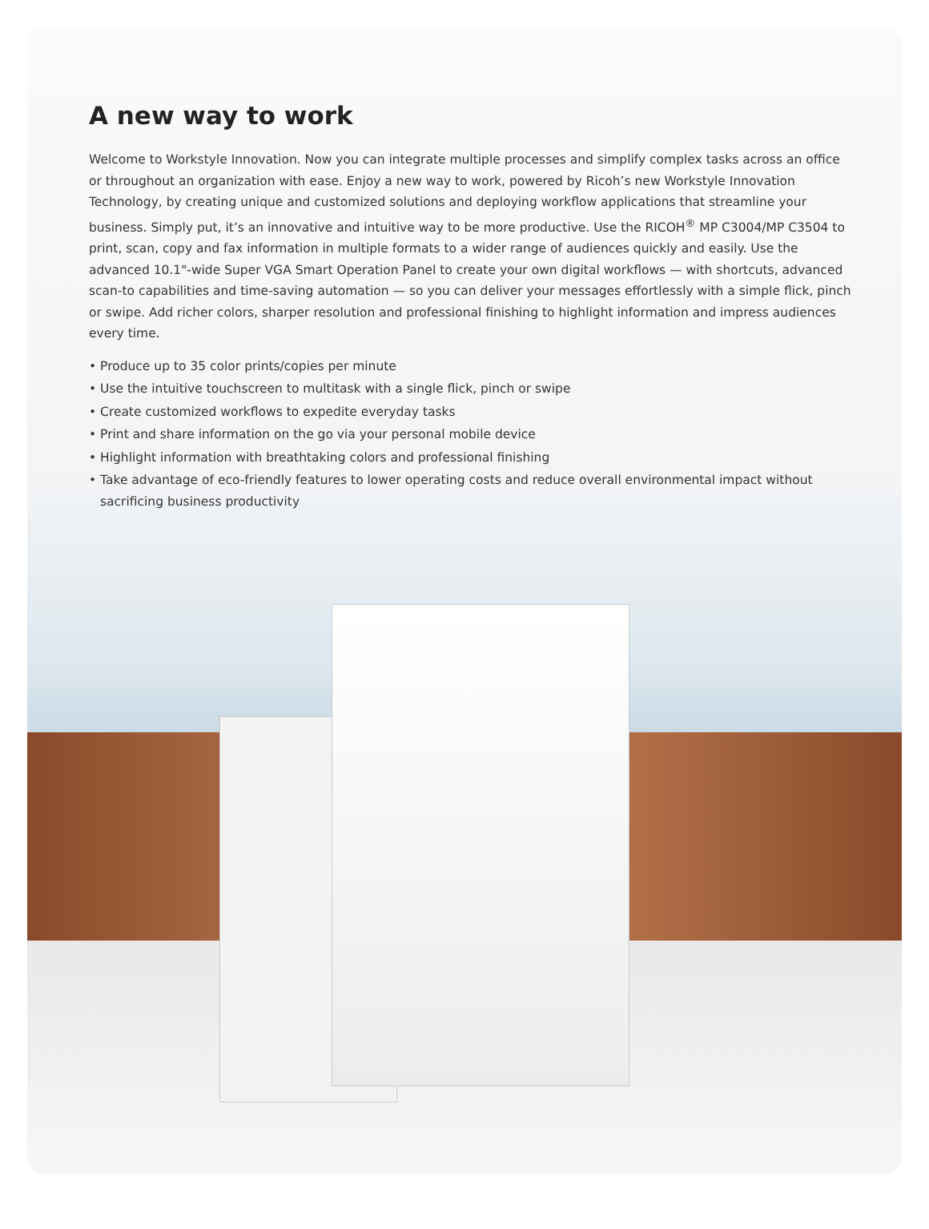A new way to work
Welcome to Workstyle Innovation. Now you can integrate multiple processes and simplify complex tasks across an office or throughout an organization with ease. Enjoy a new way to work, powered by Ricoh’s new Workstyle Innovation Technology, by creating unique and customized solutions and deploying workflow applications that streamline your business. Simply put, it’s an innovative and intuitive way to be more productive. Use the RICOH<sup>®</sup> MP C3004/MP C3504 to print, scan, copy and fax information in multiple formats to a wider range of audiences quickly and easily. Use the advanced 10.1"-wide Super VGA Smart Operation Panel to create your own digital workflows — with shortcuts, advanced scan-to capabilities and time-saving automation — so you can deliver your messages effortlessly with a simple flick, pinch or swipe. Add richer colors, sharper resolution and professional finishing to highlight information and impress audiences every time.
• Produce up to 35 color prints/copies per minute
• Use the intuitive touchscreen to multitask with a single flick, pinch or swipe
• Create customized workflows to expedite everyday tasks
• Print and share information on the go via your personal mobile device
• Highlight information with breathtaking colors and professional finishing
• Take advantage of eco-friendly features to lower operating costs and reduce overall environmental impact without sacrificing business productivity